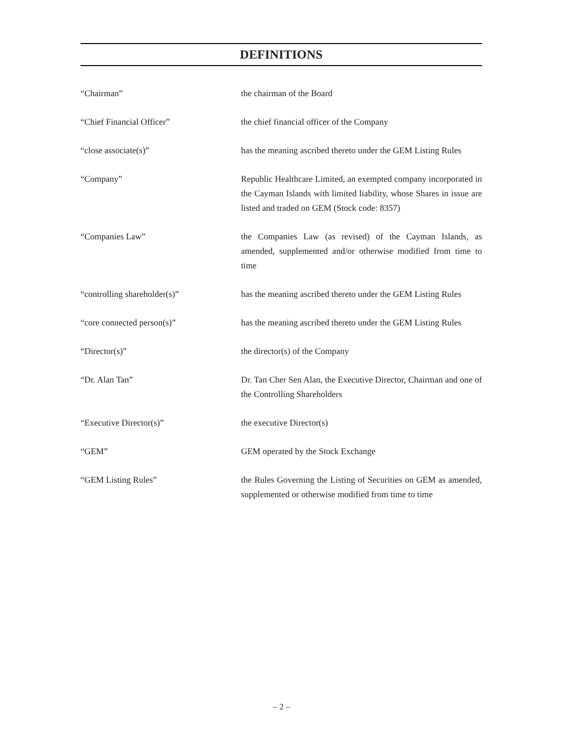DEFINITIONS
“Chairman” the chairman of the Board
“Chief Financial Officer” the chief financial officer of the Company
“close associate(s)” has the meaning ascribed thereto under the GEM Listing Rules
“Company” Republic Healthcare Limited, an exempted company incorporated in the Cayman Islands with limited liability, whose Shares in issue are listed and traded on GEM (Stock code: 8357)
“Companies Law” the Companies Law (as revised) of the Cayman Islands, as amended, supplemented and/or otherwise modified from time to time
“controlling shareholder(s)” has the meaning ascribed thereto under the GEM Listing Rules
“core connected person(s)” has the meaning ascribed thereto under the GEM Listing Rules
“Director(s)” the director(s) of the Company
“Dr. Alan Tan” Dr. Tan Cher Sen Alan, the Executive Director, Chairman and one of the Controlling Shareholders
“Executive Director(s)” the executive Director(s)
“GEM” GEM operated by the Stock Exchange
“GEM Listing Rules” the Rules Governing the Listing of Securities on GEM as amended, supplemented or otherwise modified from time to time
– 2 –